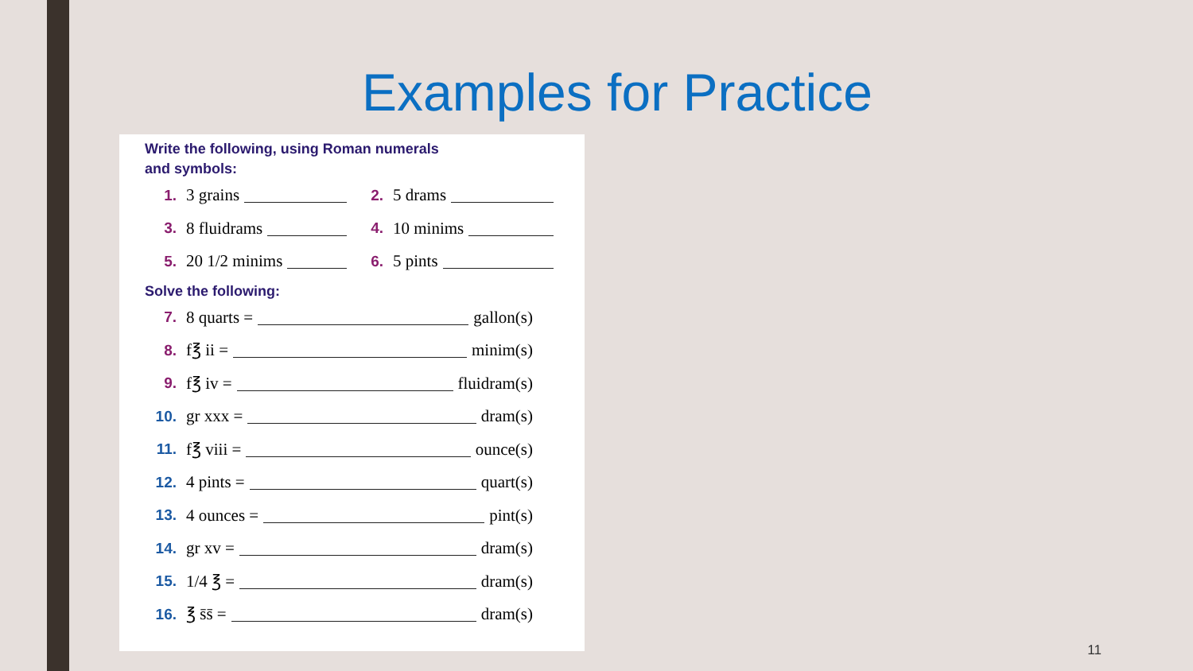Examples for Practice
Write the following, using Roman numerals
and symbols:
1. 3 grains 2. 5 drams
3. 8 fluidrams 4. 10 minims
5. 20 1/2 minims 6. 5 pints
Solve the following:
7. 8 quarts = gallon(s)
8. f℥ ii = minim(s)
9. f℥ iv = fluidram(s)
10. gr xxx = dram(s)
11. f℥ viii = ounce(s)
12. 4 pints = quart(s)
13. 4 ounces = pint(s)
14. gr xv = dram(s)
15. 1/4 ℥ = dram(s)
16. ℥ s̄s̄ = dram(s)
11